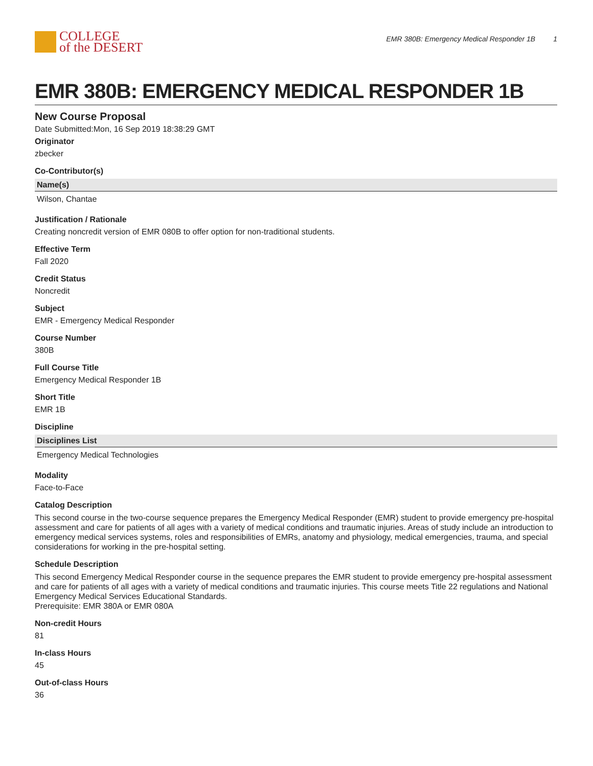COLLEGE
of the DESERT
EMR 380B: Emergency Medical Responder 1B 1
EMR 380B: EMERGENCY MEDICAL RESPONDER 1B
New Course Proposal
Date Submitted:Mon, 16 Sep 2019 18:38:29 GMT
Originator
zbecker
Co-Contributor(s)
| Name(s) |
| --- |
| Wilson, Chantae |
Justification / Rationale
Creating noncredit version of EMR 080B to offer option for non-traditional students.
Effective Term
Fall 2020
Credit Status
Noncredit
Subject
EMR - Emergency Medical Responder
Course Number
380B
Full Course Title
Emergency Medical Responder 1B
Short Title
EMR 1B
Discipline
| Disciplines List |
| --- |
| Emergency Medical Technologies |
Modality
Face-to-Face
Catalog Description
This second course in the two-course sequence prepares the Emergency Medical Responder (EMR) student to provide emergency pre-hospital assessment and care for patients of all ages with a variety of medical conditions and traumatic injuries. Areas of study include an introduction to emergency medical services systems, roles and responsibilities of EMRs, anatomy and physiology, medical emergencies, trauma, and special considerations for working in the pre-hospital setting.
Schedule Description
This second Emergency Medical Responder course in the sequence prepares the EMR student to provide emergency pre-hospital assessment and care for patients of all ages with a variety of medical conditions and traumatic injuries. This course meets Title 22 regulations and National Emergency Medical Services Educational Standards.
Prerequisite: EMR 380A or EMR 080A
Non-credit Hours
81
In-class Hours
45
Out-of-class Hours
36